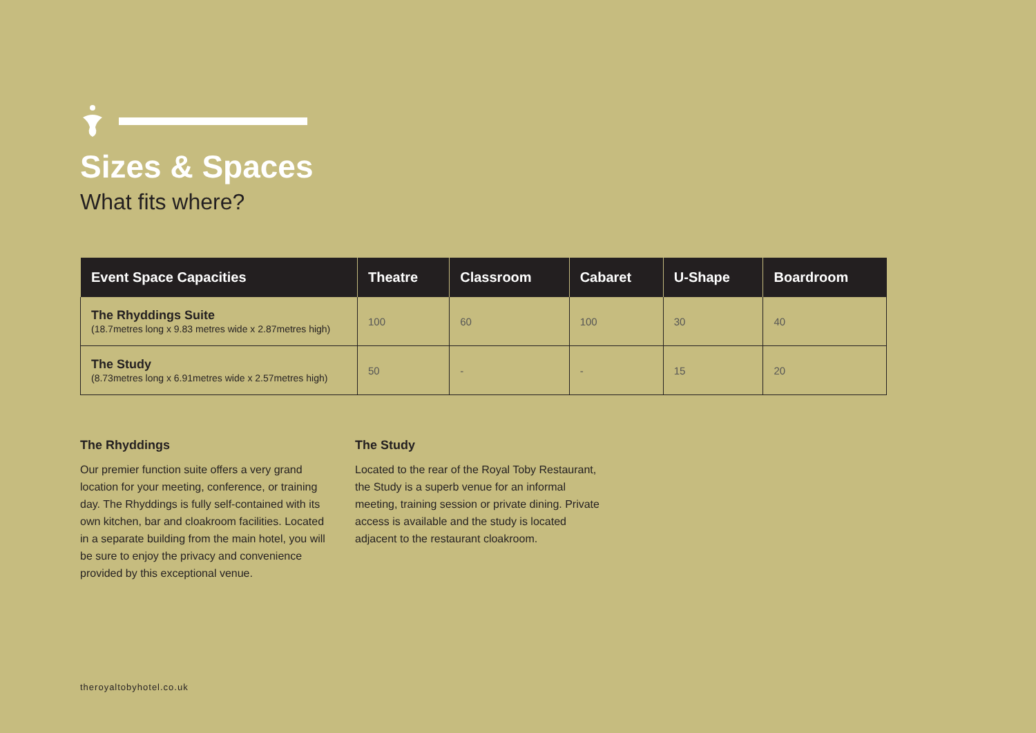Sizes & Spaces
What fits where?
| Event Space Capacities | Theatre | Classroom | Cabaret | U-Shape | Boardroom |
| --- | --- | --- | --- | --- | --- |
| The Rhyddings Suite (18.7metres long x 9.83 metres wide x 2.87metres high) | 100 | 60 | 100 | 30 | 40 |
| The Study (8.73metres long x 6.91metres wide x 2.57metres high) | 50 | - | - | 15 | 20 |
The Rhyddings
Our premier function suite offers a very grand location for your meeting, conference, or training day. The Rhyddings is fully self-contained with its own kitchen, bar and cloakroom facilities. Located in a separate building from the main hotel, you will be sure to enjoy the privacy and convenience provided by this exceptional venue.
The Study
Located to the rear of the Royal Toby Restaurant, the Study is a superb venue for an informal meeting, training session or private dining. Private access is available and the study is located adjacent to the restaurant cloakroom.
theroyaltobyhotel.co.uk